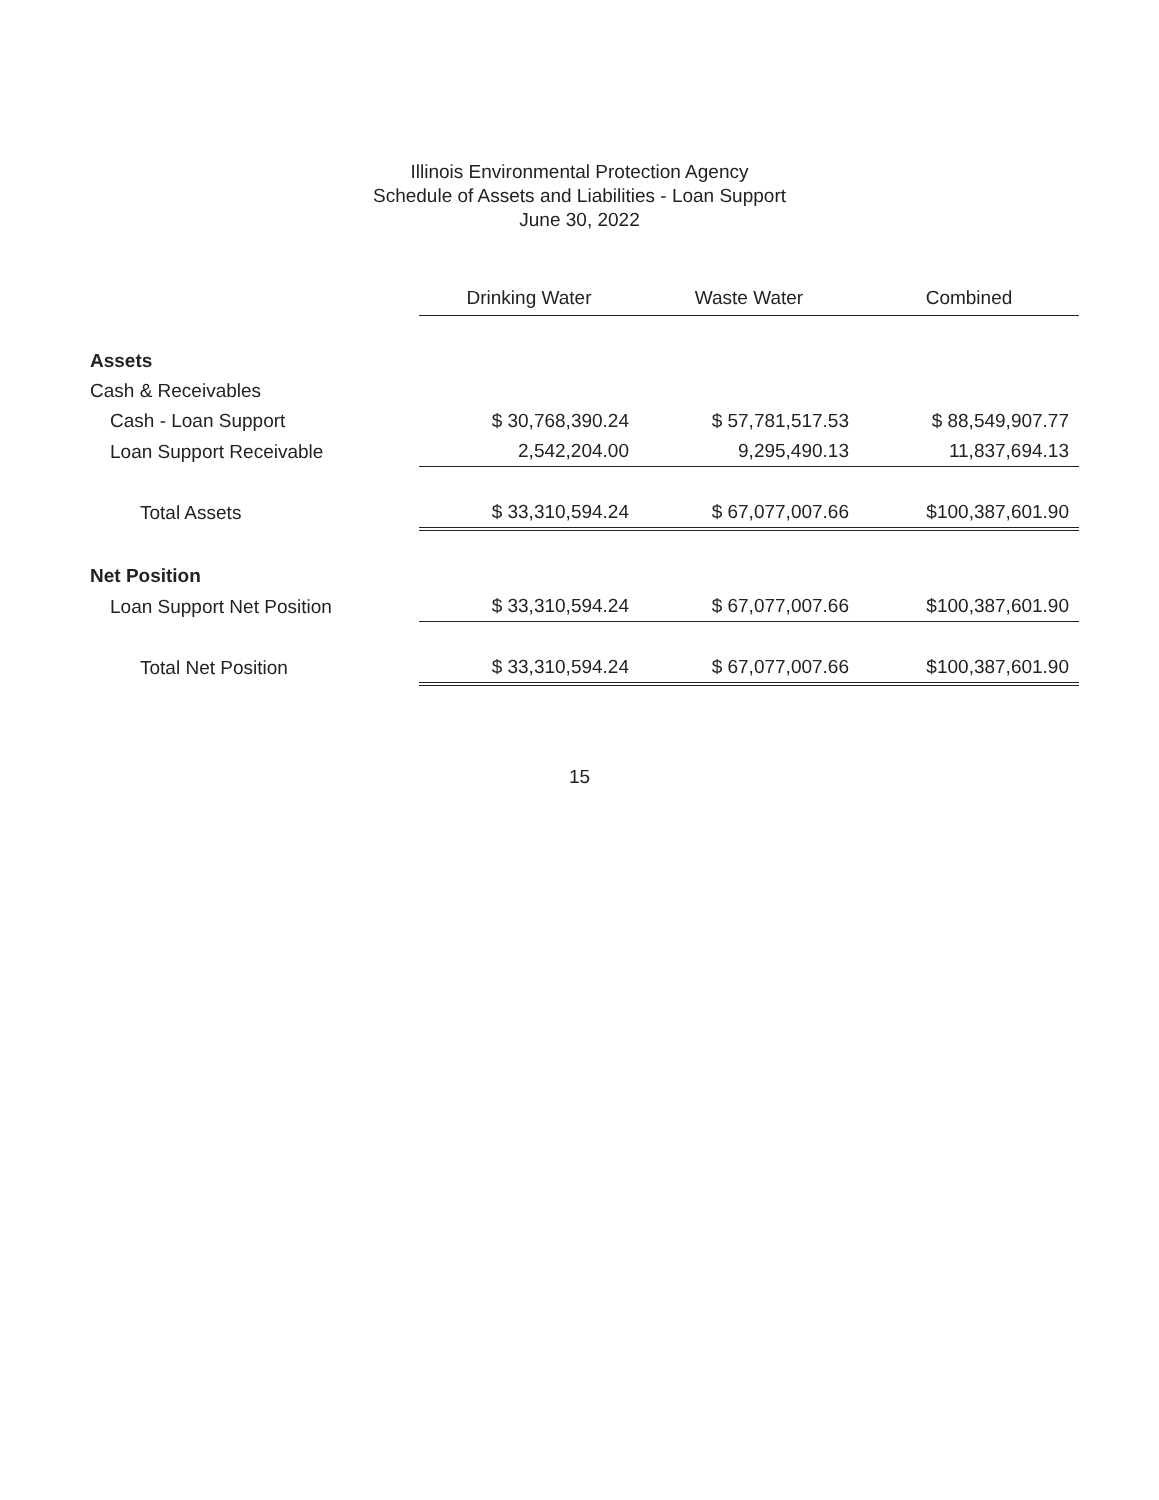Illinois Environmental Protection Agency
Schedule of Assets and Liabilities - Loan Support
June 30, 2022
| | Drinking Water | Waste Water | Combined |
| --- | --- | --- | --- |
| Assets | | | |
| Cash & Receivables | | | |
| Cash - Loan Support | $ 30,768,390.24 | $ 57,781,517.53 | $ 88,549,907.77 |
| Loan Support Receivable | 2,542,204.00 | 9,295,490.13 | 11,837,694.13 |
| Total Assets | $ 33,310,594.24 | $ 67,077,007.66 | $100,387,601.90 |
| Net Position | | | |
| Loan Support Net Position | $ 33,310,594.24 | $ 67,077,007.66 | $100,387,601.90 |
| Total Net Position | $ 33,310,594.24 | $ 67,077,007.66 | $100,387,601.90 |
15